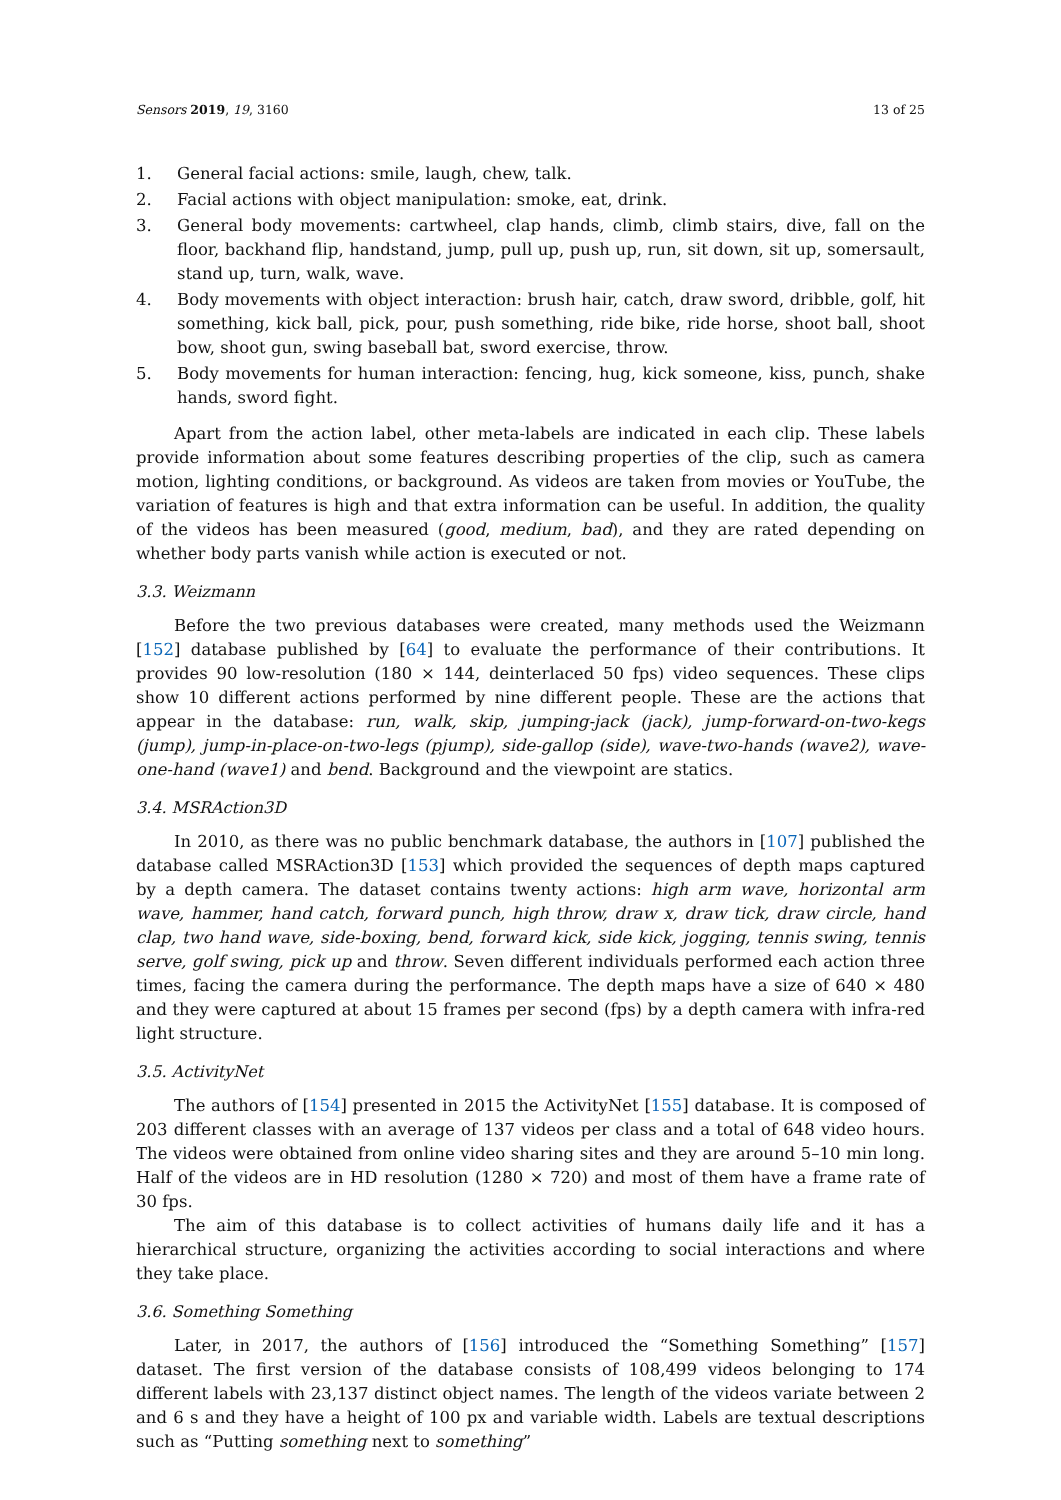Sensors 2019, 19, 3160 13 of 25
1. General facial actions: smile, laugh, chew, talk.
2. Facial actions with object manipulation: smoke, eat, drink.
3. General body movements: cartwheel, clap hands, climb, climb stairs, dive, fall on the floor, backhand flip, handstand, jump, pull up, push up, run, sit down, sit up, somersault, stand up, turn, walk, wave.
4. Body movements with object interaction: brush hair, catch, draw sword, dribble, golf, hit something, kick ball, pick, pour, push something, ride bike, ride horse, shoot ball, shoot bow, shoot gun, swing baseball bat, sword exercise, throw.
5. Body movements for human interaction: fencing, hug, kick someone, kiss, punch, shake hands, sword fight.
Apart from the action label, other meta-labels are indicated in each clip. These labels provide information about some features describing properties of the clip, such as camera motion, lighting conditions, or background. As videos are taken from movies or YouTube, the variation of features is high and that extra information can be useful. In addition, the quality of the videos has been measured (good, medium, bad), and they are rated depending on whether body parts vanish while action is executed or not.
3.3. Weizmann
Before the two previous databases were created, many methods used the Weizmann [152] database published by [64] to evaluate the performance of their contributions. It provides 90 low-resolution (180 × 144, deinterlaced 50 fps) video sequences. These clips show 10 different actions performed by nine different people. These are the actions that appear in the database: run, walk, skip, jumping-jack (jack), jump-forward-on-two-kegs (jump), jump-in-place-on-two-legs (pjump), side-gallop (side), wave-two-hands (wave2), wave-one-hand (wave1) and bend. Background and the viewpoint are statics.
3.4. MSRAction3D
In 2010, as there was no public benchmark database, the authors in [107] published the database called MSRAction3D [153] which provided the sequences of depth maps captured by a depth camera. The dataset contains twenty actions: high arm wave, horizontal arm wave, hammer, hand catch, forward punch, high throw, draw x, draw tick, draw circle, hand clap, two hand wave, side-boxing, bend, forward kick, side kick, jogging, tennis swing, tennis serve, golf swing, pick up and throw. Seven different individuals performed each action three times, facing the camera during the performance. The depth maps have a size of 640 × 480 and they were captured at about 15 frames per second (fps) by a depth camera with infra-red light structure.
3.5. ActivityNet
The authors of [154] presented in 2015 the ActivityNet [155] database. It is composed of 203 different classes with an average of 137 videos per class and a total of 648 video hours. The videos were obtained from online video sharing sites and they are around 5–10 min long. Half of the videos are in HD resolution (1280 × 720) and most of them have a frame rate of 30 fps.
The aim of this database is to collect activities of humans daily life and it has a hierarchical structure, organizing the activities according to social interactions and where they take place.
3.6. Something Something
Later, in 2017, the authors of [156] introduced the “Something Something” [157] dataset. The first version of the database consists of 108,499 videos belonging to 174 different labels with 23,137 distinct object names. The length of the videos variate between 2 and 6 s and they have a height of 100 px and variable width. Labels are textual descriptions such as “Putting something next to something”